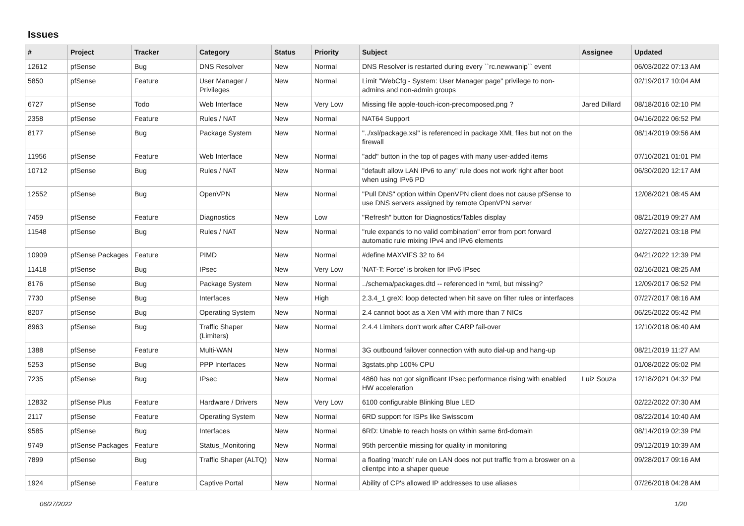Issues
| # | Project | Tracker | Category | Status | Priority | Subject | Assignee | Updated |
| --- | --- | --- | --- | --- | --- | --- | --- | --- |
| 12612 | pfSense | Bug | DNS Resolver | New | Normal | DNS Resolver is restarted during every ``rc.newwanip`` event | | 06/03/2022 07:13 AM |
| 5850 | pfSense | Feature | User Manager / Privileges | New | Normal | Limit "WebCfg - System: User Manager page" privilege to non-admins and non-admin groups | | 02/19/2017 10:04 AM |
| 6727 | pfSense | Todo | Web Interface | New | Very Low | Missing file apple-touch-icon-precomposed.png ? | Jared Dillard | 08/18/2016 02:10 PM |
| 2358 | pfSense | Feature | Rules / NAT | New | Normal | NAT64 Support | | 04/16/2022 06:52 PM |
| 8177 | pfSense | Bug | Package System | New | Normal | "../xsl/package.xsl" is referenced in package XML files but not on the firewall | | 08/14/2019 09:56 AM |
| 11956 | pfSense | Feature | Web Interface | New | Normal | "add" button in the top of pages with many user-added items | | 07/10/2021 01:01 PM |
| 10712 | pfSense | Bug | Rules / NAT | New | Normal | "default allow LAN IPv6 to any" rule does not work right after boot when using IPv6 PD | | 06/30/2020 12:17 AM |
| 12552 | pfSense | Bug | OpenVPN | New | Normal | "Pull DNS" option within OpenVPN client does not cause pfSense to use DNS servers assigned by remote OpenVPN server | | 12/08/2021 08:45 AM |
| 7459 | pfSense | Feature | Diagnostics | New | Low | "Refresh" button for Diagnostics/Tables display | | 08/21/2019 09:27 AM |
| 11548 | pfSense | Bug | Rules / NAT | New | Normal | "rule expands to no valid combination" error from port forward automatic rule mixing IPv4 and IPv6 elements | | 02/27/2021 03:18 PM |
| 10909 | pfSense Packages | Feature | PIMD | New | Normal | #define MAXVIFS 32 to 64 | | 04/21/2022 12:39 PM |
| 11418 | pfSense | Bug | IPsec | New | Very Low | 'NAT-T: Force' is broken for IPv6 IPsec | | 02/16/2021 08:25 AM |
| 8176 | pfSense | Bug | Package System | New | Normal | ../schema/packages.dtd -- referenced in *xml, but missing? | | 12/09/2017 06:52 PM |
| 7730 | pfSense | Bug | Interfaces | New | High | 2.3.4_1 greX: loop detected when hit save on filter rules or interfaces | | 07/27/2017 08:16 AM |
| 8207 | pfSense | Bug | Operating System | New | Normal | 2.4 cannot boot as a Xen VM with more than 7 NICs | | 06/25/2022 05:42 PM |
| 8963 | pfSense | Bug | Traffic Shaper (Limiters) | New | Normal | 2.4.4 Limiters don't work after CARP fail-over | | 12/10/2018 06:40 AM |
| 1388 | pfSense | Feature | Multi-WAN | New | Normal | 3G outbound failover connection with auto dial-up and hang-up | | 08/21/2019 11:27 AM |
| 5253 | pfSense | Bug | PPP Interfaces | New | Normal | 3gstats.php 100% CPU | | 01/08/2022 05:02 PM |
| 7235 | pfSense | Bug | IPsec | New | Normal | 4860 has not got significant IPsec performance rising with enabled HW acceleration | Luiz Souza | 12/18/2021 04:32 PM |
| 12832 | pfSense Plus | Feature | Hardware / Drivers | New | Very Low | 6100 configurable Blinking Blue LED | | 02/22/2022 07:30 AM |
| 2117 | pfSense | Feature | Operating System | New | Normal | 6RD support for ISPs like Swisscom | | 08/22/2014 10:40 AM |
| 9585 | pfSense | Bug | Interfaces | New | Normal | 6RD: Unable to reach hosts on within same 6rd-domain | | 08/14/2019 02:39 PM |
| 9749 | pfSense Packages | Feature | Status_Monitoring | New | Normal | 95th percentile missing for quality in monitoring | | 09/12/2019 10:39 AM |
| 7899 | pfSense | Bug | Traffic Shaper (ALTQ) | New | Normal | a floating 'match' rule on LAN does not put traffic from a broswer on a clientpc into a shaper queue | | 09/28/2017 09:16 AM |
| 1924 | pfSense | Feature | Captive Portal | New | Normal | Ability of CP's allowed IP addresses to use aliases | | 07/26/2018 04:28 AM |
06/27/2022 1/20